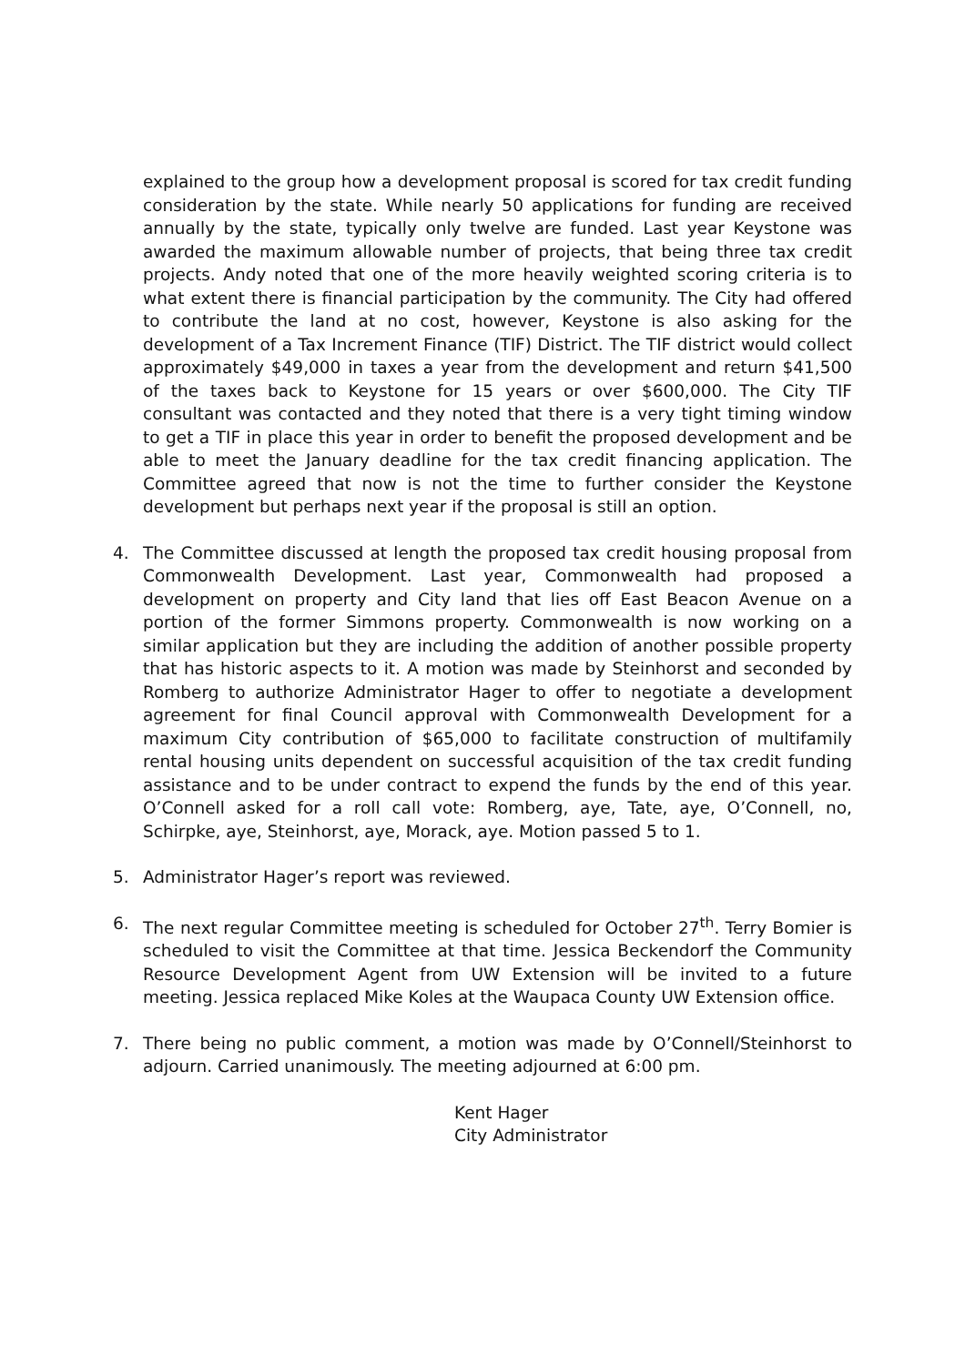explained to the group how a development proposal is scored for tax credit funding consideration by the state. While nearly 50 applications for funding are received annually by the state, typically only twelve are funded. Last year Keystone was awarded the maximum allowable number of projects, that being three tax credit projects. Andy noted that one of the more heavily weighted scoring criteria is to what extent there is financial participation by the community. The City had offered to contribute the land at no cost, however, Keystone is also asking for the development of a Tax Increment Finance (TIF) District. The TIF district would collect approximately $49,000 in taxes a year from the development and return $41,500 of the taxes back to Keystone for 15 years or over $600,000. The City TIF consultant was contacted and they noted that there is a very tight timing window to get a TIF in place this year in order to benefit the proposed development and be able to meet the January deadline for the tax credit financing application. The Committee agreed that now is not the time to further consider the Keystone development but perhaps next year if the proposal is still an option.
4. The Committee discussed at length the proposed tax credit housing proposal from Commonwealth Development. Last year, Commonwealth had proposed a development on property and City land that lies off East Beacon Avenue on a portion of the former Simmons property. Commonwealth is now working on a similar application but they are including the addition of another possible property that has historic aspects to it. A motion was made by Steinhorst and seconded by Romberg to authorize Administrator Hager to offer to negotiate a development agreement for final Council approval with Commonwealth Development for a maximum City contribution of $65,000 to facilitate construction of multifamily rental housing units dependent on successful acquisition of the tax credit funding assistance and to be under contract to expend the funds by the end of this year. O’Connell asked for a roll call vote: Romberg, aye, Tate, aye, O’Connell, no, Schirpke, aye, Steinhorst, aye, Morack, aye. Motion passed 5 to 1.
5. Administrator Hager’s report was reviewed.
6. The next regular Committee meeting is scheduled for October 27<sup>th</sup>. Terry Bomier is scheduled to visit the Committee at that time. Jessica Beckendorf the Community Resource Development Agent from UW Extension will be invited to a future meeting. Jessica replaced Mike Koles at the Waupaca County UW Extension office.
7. There being no public comment, a motion was made by O’Connell/Steinhorst to adjourn. Carried unanimously. The meeting adjourned at 6:00 pm.
Kent Hager
City Administrator